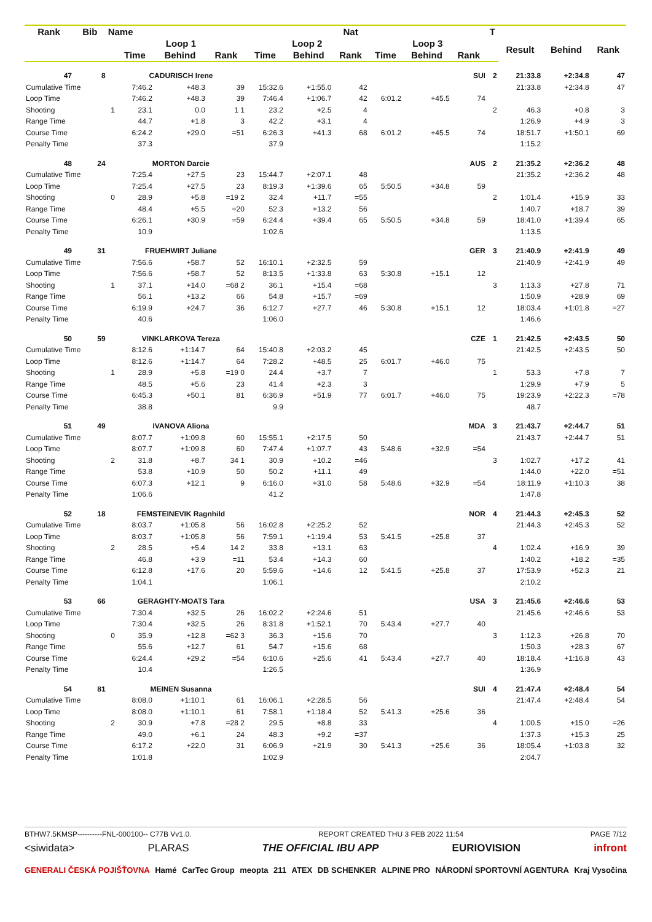| Rank | Bib | Name | | | | | | Nat | | | | T | | | |
| --- | --- | --- | --- | --- | --- | --- | --- | --- | --- | --- | --- | --- | --- | --- | --- |
| | | | Loop 1 | | | Loop 2 | | | Loop 3 | | | | Result | Behind | Rank |
| | | | Time | Behind | Rank | Time | Behind | Rank | Time | Behind | Rank | | | | |
| 47 | 8 | | CADURISCH Irene | | | | | | | | SUI | 2 | 21:33.8 | +2:34.8 | 47 |
| Cumulative Time | | | 7:46.2 | +48.3 | 39 | 15:32.6 | +1:55.0 | 42 | | | | | 21:33.8 | +2:34.8 | 47 |
| Loop Time | | | 7:46.2 | +48.3 | 39 | 7:46.4 | +1:06.7 | 42 | 6:01.2 | +45.5 | 74 | | | | |
| Shooting | | 1 | 23.1 | 0.0 | 1 1 | 23.2 | +2.5 | 4 | | | | 2 | 46.3 | +0.8 | 3 |
| Range Time | | | 44.7 | +1.8 | 3 | 42.2 | +3.1 | 4 | | | | | 1:26.9 | +4.9 | 3 |
| Course Time | | | 6:24.2 | +29.0 | =51 | 6:26.3 | +41.3 | 68 | 6:01.2 | +45.5 | 74 | | 18:51.7 | +1:50.1 | 69 |
| Penalty Time | | | 37.3 | | | 37.9 | | | | | | | 1:15.2 | | |
| 48 | 24 | | MORTON Darcie | | | | | | | | AUS | 2 | 21:35.2 | +2:36.2 | 48 |
| Cumulative Time | | | 7:25.4 | +27.5 | 23 | 15:44.7 | +2:07.1 | 48 | | | | | 21:35.2 | +2:36.2 | 48 |
| Loop Time | | | 7:25.4 | +27.5 | 23 | 8:19.3 | +1:39.6 | 65 | 5:50.5 | +34.8 | 59 | | | | |
| Shooting | | 0 | 28.9 | +5.8 | =19 2 | 32.4 | +11.7 | =55 | | | | 2 | 1:01.4 | +15.9 | 33 |
| Range Time | | | 48.4 | +5.5 | =20 | 52.3 | +13.2 | 56 | | | | | 1:40.7 | +18.7 | 39 |
| Course Time | | | 6:26.1 | +30.9 | =59 | 6:24.4 | +39.4 | 65 | 5:50.5 | +34.8 | 59 | | 18:41.0 | +1:39.4 | 65 |
| Penalty Time | | | 10.9 | | | 1:02.6 | | | | | | | 1:13.5 | | |
| 49 | 31 | | FRUEHWIRT Juliane | | | | | | | | GER | 3 | 21:40.9 | +2:41.9 | 49 |
| Cumulative Time | | | 7:56.6 | +58.7 | 52 | 16:10.1 | +2:32.5 | 59 | | | | | 21:40.9 | +2:41.9 | 49 |
| Loop Time | | | 7:56.6 | +58.7 | 52 | 8:13.5 | +1:33.8 | 63 | 5:30.8 | +15.1 | 12 | | | | |
| Shooting | | 1 | 37.1 | +14.0 | =68 2 | 36.1 | +15.4 | =68 | | | | 3 | 1:13.3 | +27.8 | 71 |
| Range Time | | | 56.1 | +13.2 | 66 | 54.8 | +15.7 | =69 | | | | | 1:50.9 | +28.9 | 69 |
| Course Time | | | 6:19.9 | +24.7 | 36 | 6:12.7 | +27.7 | 46 | 5:30.8 | +15.1 | 12 | | 18:03.4 | +1:01.8 | =27 |
| Penalty Time | | | 40.6 | | | 1:06.0 | | | | | | | 1:46.6 | | |
| 50 | 59 | | VINKLARKOVA Tereza | | | | | | | | CZE | 1 | 21:42.5 | +2:43.5 | 50 |
| Cumulative Time | | | 8:12.6 | +1:14.7 | 64 | 15:40.8 | +2:03.2 | 45 | | | | | 21:42.5 | +2:43.5 | 50 |
| Loop Time | | | 8:12.6 | +1:14.7 | 64 | 7:28.2 | +48.5 | 25 | 6:01.7 | +46.0 | 75 | | | | |
| Shooting | | 1 | 28.9 | +5.8 | =19 0 | 24.4 | +3.7 | 7 | | | | 1 | 53.3 | +7.8 | 7 |
| Range Time | | | 48.5 | +5.6 | 23 | 41.4 | +2.3 | 3 | | | | | 1:29.9 | +7.9 | 5 |
| Course Time | | | 6:45.3 | +50.1 | 81 | 6:36.9 | +51.9 | 77 | 6:01.7 | +46.0 | 75 | | 19:23.9 | +2:22.3 | =78 |
| Penalty Time | | | 38.8 | | | 9.9 | | | | | | | 48.7 | | |
| 51 | 49 | | IVANOVA Aliona | | | | | | | | MDA | 3 | 21:43.7 | +2:44.7 | 51 |
| Cumulative Time | | | 8:07.7 | +1:09.8 | 60 | 15:55.1 | +2:17.5 | 50 | | | | | 21:43.7 | +2:44.7 | 51 |
| Loop Time | | | 8:07.7 | +1:09.8 | 60 | 7:47.4 | +1:07.7 | 43 | 5:48.6 | +32.9 | =54 | | | | |
| Shooting | | 2 | 31.8 | +8.7 | 34 1 | 30.9 | +10.2 | =46 | | | | 3 | 1:02.7 | +17.2 | 41 |
| Range Time | | | 53.8 | +10.9 | 50 | 50.2 | +11.1 | 49 | | | | | 1:44.0 | +22.0 | =51 |
| Course Time | | | 6:07.3 | +12.1 | 9 | 6:16.0 | +31.0 | 58 | 5:48.6 | +32.9 | =54 | | 18:11.9 | +1:10.3 | 38 |
| Penalty Time | | | 1:06.6 | | | 41.2 | | | | | | | 1:47.8 | | |
| 52 | 18 | | FEMSTEINEVIK Ragnhild | | | | | | | | NOR | 4 | 21:44.3 | +2:45.3 | 52 |
| Cumulative Time | | | 8:03.7 | +1:05.8 | 56 | 16:02.8 | +2:25.2 | 52 | | | | | 21:44.3 | +2:45.3 | 52 |
| Loop Time | | | 8:03.7 | +1:05.8 | 56 | 7:59.1 | +1:19.4 | 53 | 5:41.5 | +25.8 | 37 | | | | |
| Shooting | | 2 | 28.5 | +5.4 | 14 2 | 33.8 | +13.1 | 63 | | | | 4 | 1:02.4 | +16.9 | 39 |
| Range Time | | | 46.8 | +3.9 | =11 | 53.4 | +14.3 | 60 | | | | | 1:40.2 | +18.2 | =35 |
| Course Time | | | 6:12.8 | +17.6 | 20 | 5:59.6 | +14.6 | 12 | 5:41.5 | +25.8 | 37 | | 17:53.9 | +52.3 | 21 |
| Penalty Time | | | 1:04.1 | | | 1:06.1 | | | | | | | 2:10.2 | | |
| 53 | 66 | | GERAGHTY-MOATS Tara | | | | | | | | USA | 3 | 21:45.6 | +2:46.6 | 53 |
| Cumulative Time | | | 7:30.4 | +32.5 | 26 | 16:02.2 | +2:24.6 | 51 | | | | | 21:45.6 | +2:46.6 | 53 |
| Loop Time | | | 7:30.4 | +32.5 | 26 | 8:31.8 | +1:52.1 | 70 | 5:43.4 | +27.7 | 40 | | | | |
| Shooting | | 0 | 35.9 | +12.8 | =62 3 | 36.3 | +15.6 | 70 | | | | 3 | 1:12.3 | +26.8 | 70 |
| Range Time | | | 55.6 | +12.7 | 61 | 54.7 | +15.6 | 68 | | | | | 1:50.3 | +28.3 | 67 |
| Course Time | | | 6:24.4 | +29.2 | =54 | 6:10.6 | +25.6 | 41 | 5:43.4 | +27.7 | 40 | | 18:18.4 | +1:16.8 | 43 |
| Penalty Time | | | 10.4 | | | 1:26.5 | | | | | | | 1:36.9 | | |
| 54 | 81 | | MEINEN Susanna | | | | | | | | SUI | 4 | 21:47.4 | +2:48.4 | 54 |
| Cumulative Time | | | 8:08.0 | +1:10.1 | 61 | 16:06.1 | +2:28.5 | 56 | | | | | 21:47.4 | +2:48.4 | 54 |
| Loop Time | | | 8:08.0 | +1:10.1 | 61 | 7:58.1 | +1:18.4 | 52 | 5:41.3 | +25.6 | 36 | | | | |
| Shooting | | 2 | 30.9 | +7.8 | =28 2 | 29.5 | +8.8 | 33 | | | | 4 | 1:00.5 | +15.0 | =26 |
| Range Time | | | 49.0 | +6.1 | 24 | 48.3 | +9.2 | =37 | | | | | 1:37.3 | +15.3 | 25 |
| Course Time | | | 6:17.2 | +22.0 | 31 | 6:06.9 | +21.9 | 30 | 5:41.3 | +25.6 | 36 | | 18:05.4 | +1:03.8 | 32 |
| Penalty Time | | | 1:01.8 | | | 1:02.9 | | | | | | | 2:04.7 | | |
BTHW7.5KMSP----------FNL-000100-- C77B Vv1.0. REPORT CREATED THU 3 FEB 2022 11:54 PAGE 7/12
<siwidata> PLARAS THE OFFICIAL IBU APP EURIOVISION infront
GENERALI ČESKÁ POJIŠŤOVNA Hamé CarTec Group meopta 211 ATEX DB SCHENKER ALPINE PRO NÁRODNÍ SPORTOVNÍ AGENTURA Kraj Vysočina